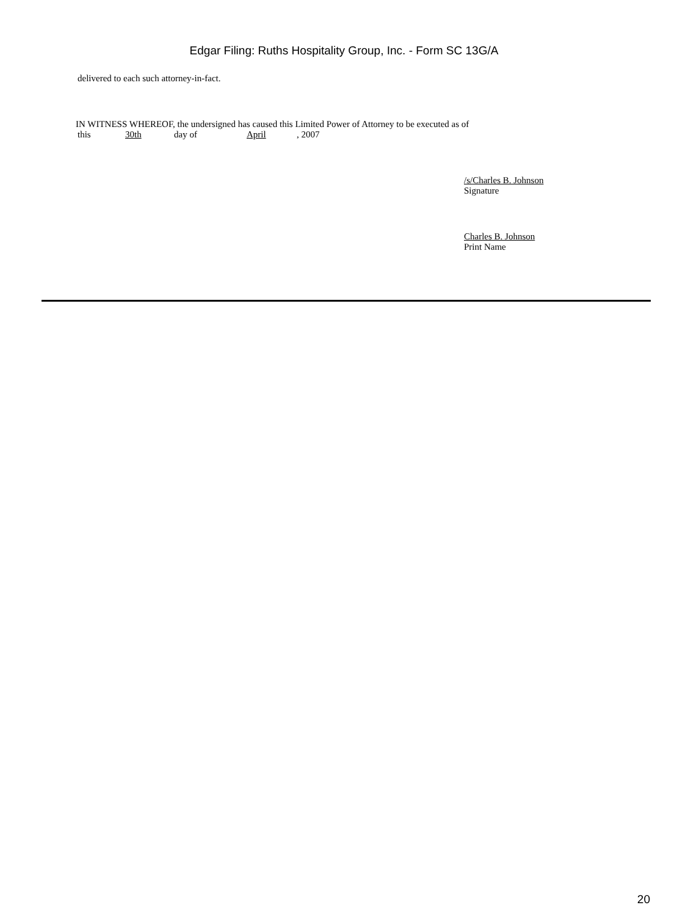Edgar Filing: Ruths Hospitality Group, Inc. - Form SC 13G/A
delivered to each such attorney-in-fact.
IN WITNESS WHEREOF, the undersigned has caused this Limited Power of Attorney to be executed as of
this 30th day of April, 2007
/s/Charles B. Johnson
Signature
Charles B. Johnson
Print Name
20